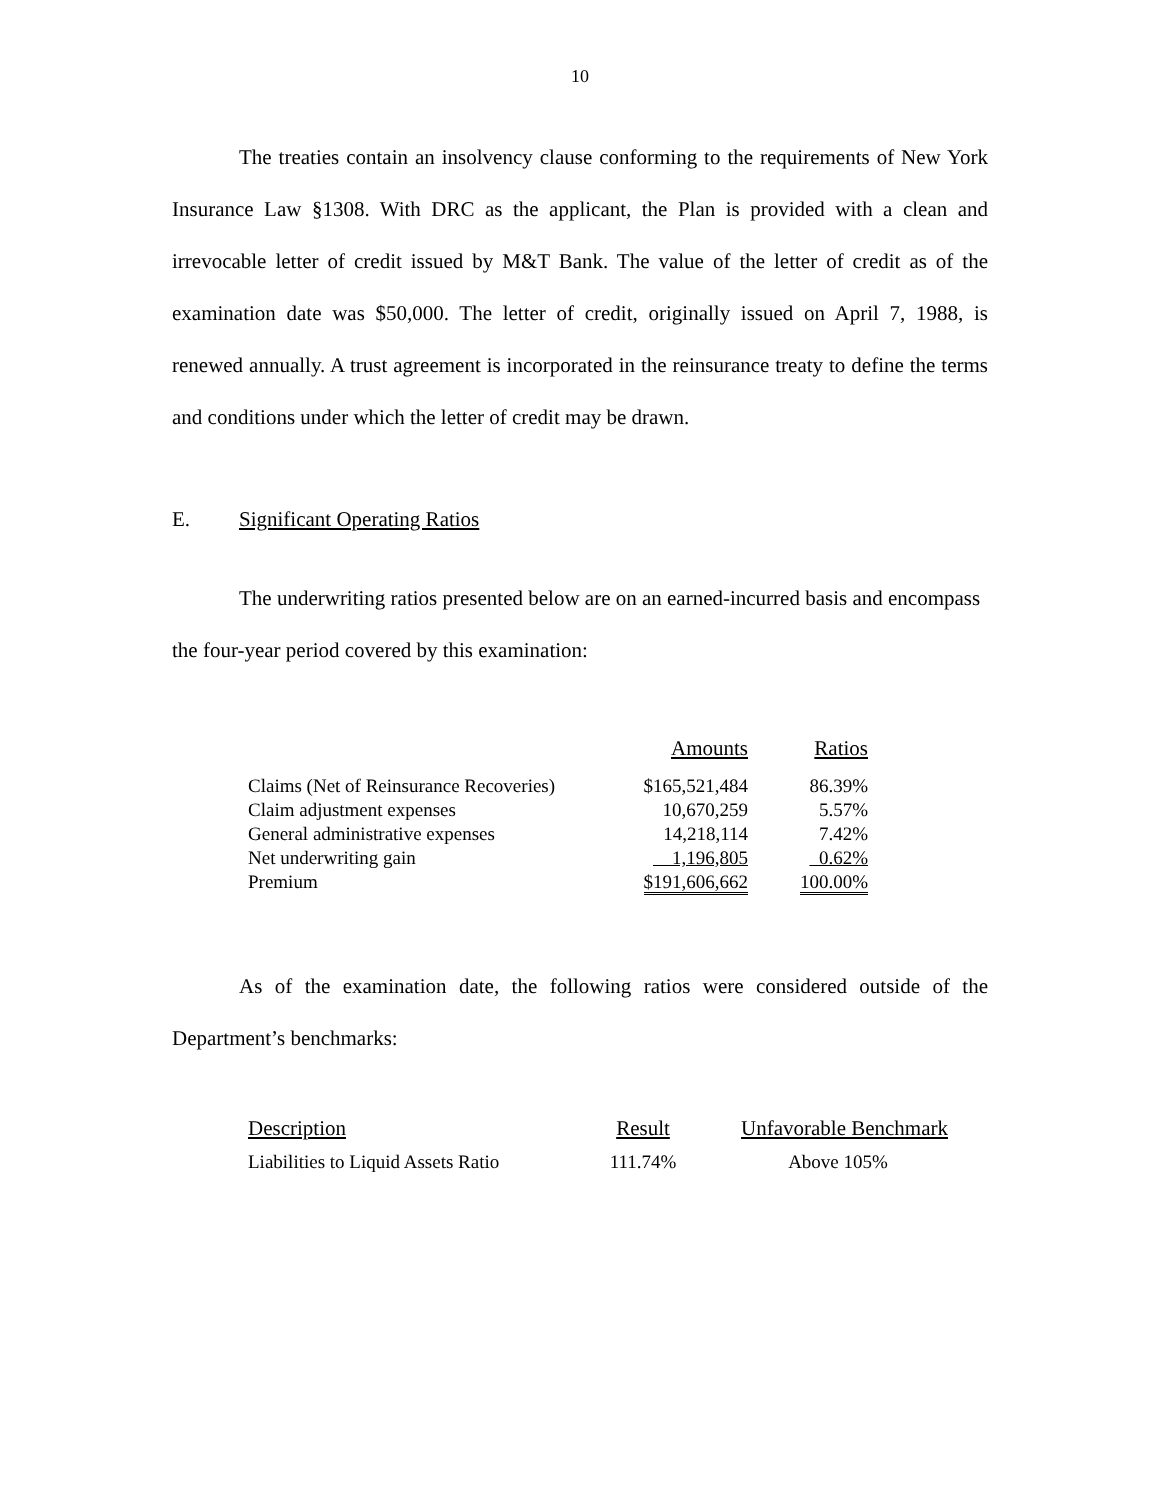10
The treaties contain an insolvency clause conforming to the requirements of New York Insurance Law §1308. With DRC as the applicant, the Plan is provided with a clean and irrevocable letter of credit issued by M&T Bank. The value of the letter of credit as of the examination date was $50,000. The letter of credit, originally issued on April 7, 1988, is renewed annually. A trust agreement is incorporated in the reinsurance treaty to define the terms and conditions under which the letter of credit may be drawn.
E. Significant Operating Ratios
The underwriting ratios presented below are on an earned-incurred basis and encompass the four-year period covered by this examination:
| | Amounts | Ratios |
| --- | --- | --- |
| Claims (Net of Reinsurance Recoveries) | $165,521,484 | 86.39% |
| Claim adjustment expenses | 10,670,259 | 5.57% |
| General administrative expenses | 14,218,114 | 7.42% |
| Net underwriting gain | 1,196,805 | 0.62% |
| Premium | $191,606,662 | 100.00% |
As of the examination date, the following ratios were considered outside of the Department’s benchmarks:
| Description | Result | Unfavorable Benchmark |
| --- | --- | --- |
| Liabilities to Liquid Assets Ratio | 111.74% | Above 105% |